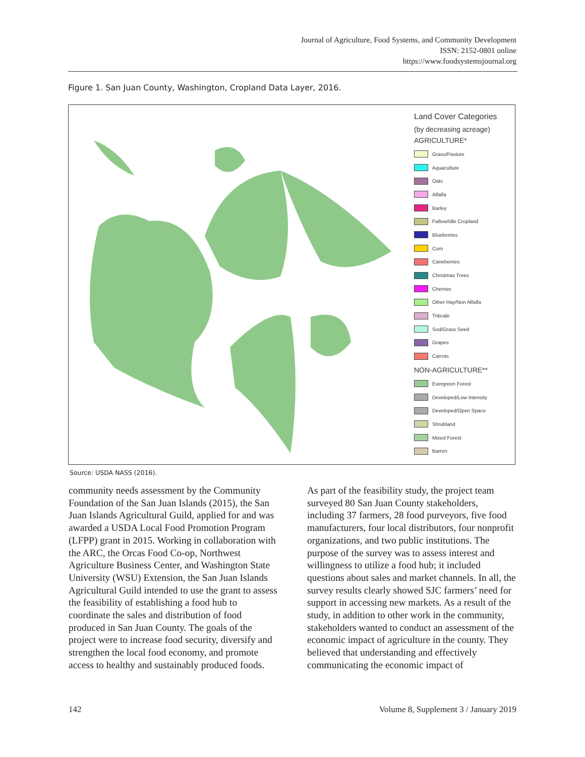Journal of Agriculture, Food Systems, and Community Development
ISSN: 2152-0801 online
https://www.foodsystemsjournal.org
Figure 1. San Juan County, Washington, Cropland Data Layer, 2016.
Land Cover Categories
(by decreasing acreage)
AGRICULTURE*
Grass/Pasture
Aquaculture
Oats
Alfalfa
Barley
Fallow/Idle Cropland
Blueberries
Corn
Caneberries
Christmas Trees
Cherries
Other Hay/Non Alfalfa
Triticale
Sod/Grass Seed
Grapes
Carrots
NON-AGRICULTURE**
Evergreen Forest
Developed/Low Intensity
Developed/Open Space
Shrubland
Mixed Forest
Barren
Source: USDA NASS (2016).
community needs assessment by the Community Foundation of the San Juan Islands (2015), the San Juan Islands Agricultural Guild, applied for and was awarded a USDA Local Food Promotion Program (LFPP) grant in 2015. Working in collaboration with the ARC, the Orcas Food Co-op, Northwest Agriculture Business Center, and Washington State University (WSU) Extension, the San Juan Islands Agricultural Guild intended to use the grant to assess the feasibility of establishing a food hub to coordinate the sales and distribution of food produced in San Juan County. The goals of the project were to increase food security, diversify and strengthen the local food economy, and promote access to healthy and sustainably produced foods.
As part of the feasibility study, the project team surveyed 80 San Juan County stakeholders, including 37 farmers, 28 food purveyors, five food manufacturers, four local distributors, four nonprofit organizations, and two public institutions. The purpose of the survey was to assess interest and willingness to utilize a food hub; it included questions about sales and market channels. In all, the survey results clearly showed SJC farmers’ need for support in accessing new markets. As a result of the study, in addition to other work in the community, stakeholders wanted to conduct an assessment of the economic impact of agriculture in the county. They believed that understanding and effectively communicating the economic impact of
142 Volume 8, Supplement 3 / January 2019